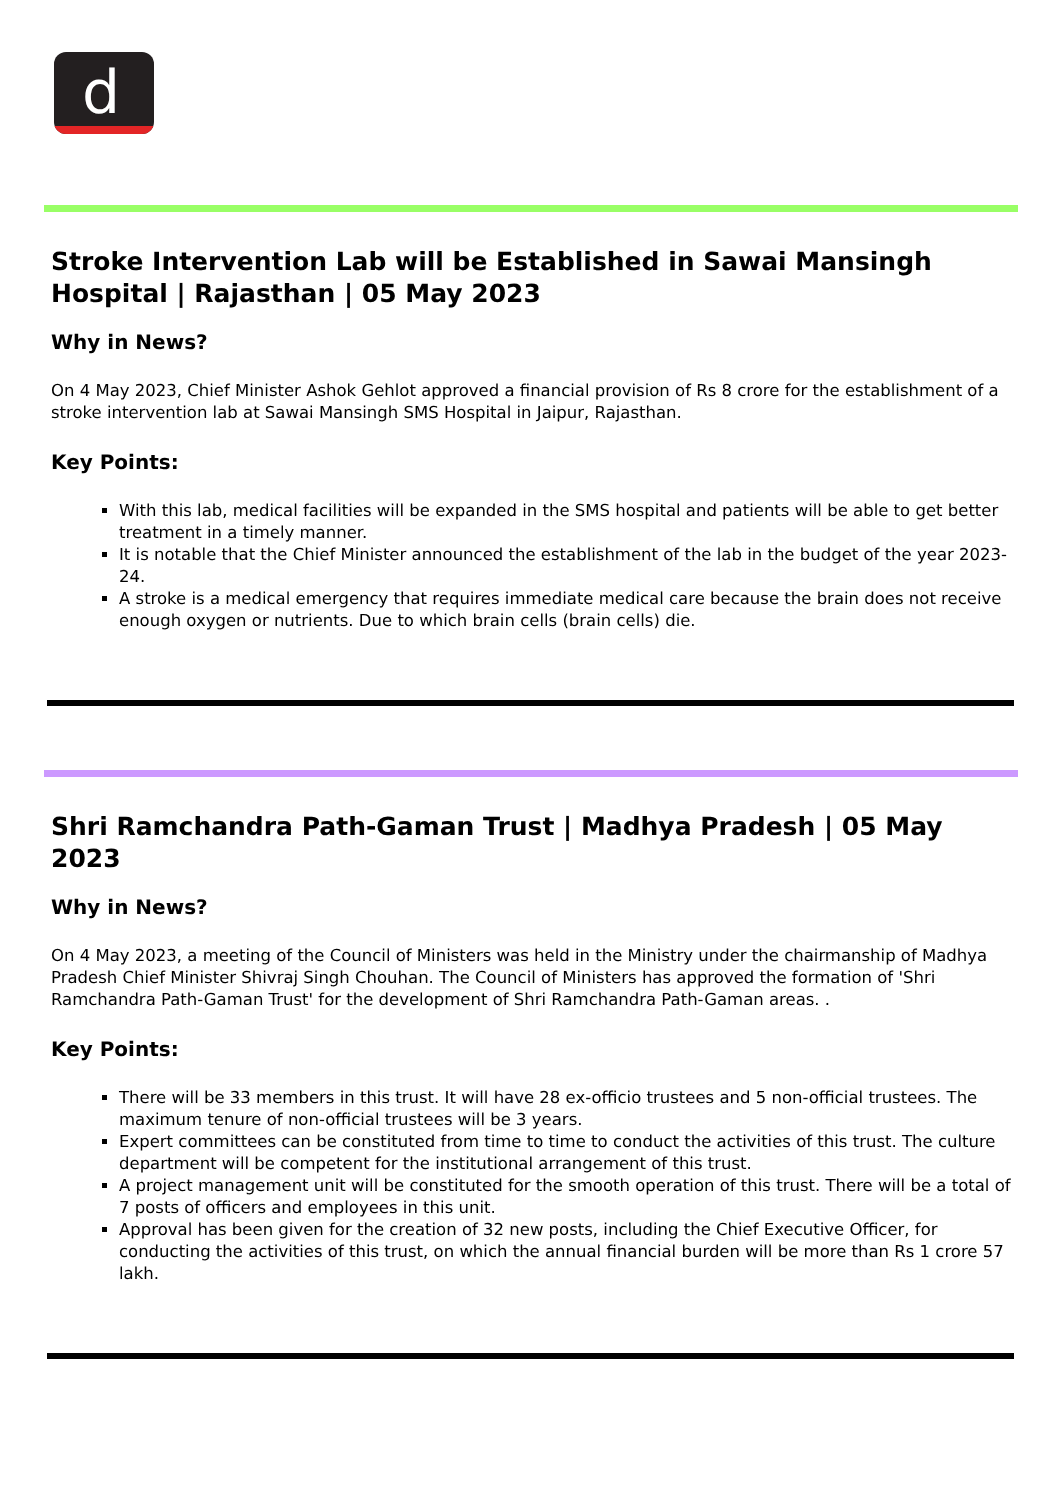d
Stroke Intervention Lab will be Established in Sawai Mansingh Hospital | Rajasthan | 05 May 2023
Why in News?
On 4 May 2023, Chief Minister Ashok Gehlot approved a financial provision of Rs 8 crore for the establishment of a stroke intervention lab at Sawai Mansingh SMS Hospital in Jaipur, Rajasthan.
Key Points:
With this lab, medical facilities will be expanded in the SMS hospital and patients will be able to get better treatment in a timely manner.
It is notable that the Chief Minister announced the establishment of the lab in the budget of the year 2023-24.
A stroke is a medical emergency that requires immediate medical care because the brain does not receive enough oxygen or nutrients. Due to which brain cells (brain cells) die.
Shri Ramchandra Path-Gaman Trust | Madhya Pradesh | 05 May 2023
Why in News?
On 4 May 2023, a meeting of the Council of Ministers was held in the Ministry under the chairmanship of Madhya Pradesh Chief Minister Shivraj Singh Chouhan. The Council of Ministers has approved the formation of 'Shri Ramchandra Path-Gaman Trust' for the development of Shri Ramchandra Path-Gaman areas. .
Key Points:
There will be 33 members in this trust. It will have 28 ex-officio trustees and 5 non-official trustees. The maximum tenure of non-official trustees will be 3 years.
Expert committees can be constituted from time to time to conduct the activities of this trust. The culture department will be competent for the institutional arrangement of this trust.
A project management unit will be constituted for the smooth operation of this trust. There will be a total of 7 posts of officers and employees in this unit.
Approval has been given for the creation of 32 new posts, including the Chief Executive Officer, for conducting the activities of this trust, on which the annual financial burden will be more than Rs 1 crore 57 lakh.